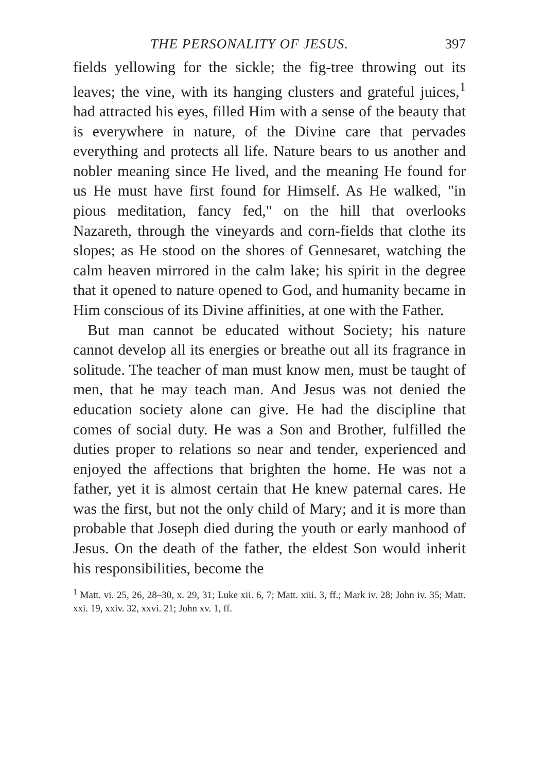THE PERSONALITY OF JESUS. 397
fields yellowing for the sickle; the fig-tree throwing out its leaves; the vine, with its hanging clusters and grateful juices,<sup>1</sup> had attracted his eyes, filled Him with a sense of the beauty that is everywhere in nature, of the Divine care that pervades everything and protects all life. Nature bears to us another and nobler meaning since He lived, and the meaning He found for us He must have first found for Himself. As He walked, "in pious meditation, fancy fed," on the hill that overlooks Nazareth, through the vineyards and corn-fields that clothe its slopes; as He stood on the shores of Gennesaret, watching the calm heaven mirrored in the calm lake; his spirit in the degree that it opened to nature opened to God, and humanity became in Him conscious of its Divine affinities, at one with the Father.
But man cannot be educated without Society; his nature cannot develop all its energies or breathe out all its fragrance in solitude. The teacher of man must know men, must be taught of men, that he may teach man. And Jesus was not denied the education society alone can give. He had the discipline that comes of social duty. He was a Son and Brother, fulfilled the duties proper to relations so near and tender, experienced and enjoyed the affections that brighten the home. He was not a father, yet it is almost certain that He knew paternal cares. He was the first, but not the only child of Mary; and it is more than probable that Joseph died during the youth or early manhood of Jesus. On the death of the father, the eldest Son would inherit his responsibilities, become the
<sup>1</sup> Matt. vi. 25, 26, 28–30, x. 29, 31; Luke xii. 6, 7; Matt. xiii. 3, ff.; Mark iv. 28; John iv. 35; Matt. xxi. 19, xxiv. 32, xxvi. 21; John xv. 1, ff.